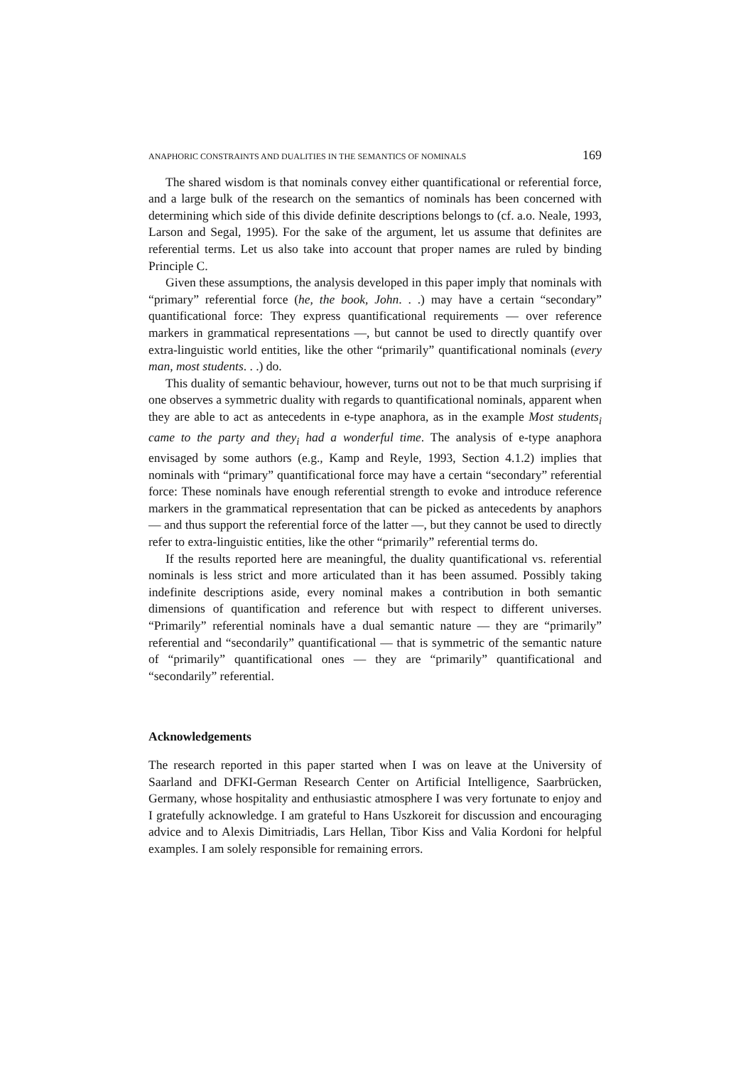ANAPHORIC CONSTRAINTS AND DUALITIES IN THE SEMANTICS OF NOMINALS 169
The shared wisdom is that nominals convey either quantificational or referential force, and a large bulk of the research on the semantics of nominals has been concerned with determining which side of this divide definite descriptions belongs to (cf. a.o. Neale, 1993, Larson and Segal, 1995). For the sake of the argument, let us assume that definites are referential terms. Let us also take into account that proper names are ruled by binding Principle C.
Given these assumptions, the analysis developed in this paper imply that nominals with “primary” referential force (he, the book, John. . .) may have a certain “secondary” quantificational force: They express quantificational requirements — over reference markers in grammatical representations —, but cannot be used to directly quantify over extra-linguistic world entities, like the other “primarily” quantificational nominals (every man, most students. . .) do.
This duality of semantic behaviour, however, turns out not to be that much surprising if one observes a symmetric duality with regards to quantificational nominals, apparent when they are able to act as antecedents in e-type anaphora, as in the example Most students<sub>i</sub> came to the party and they<sub>i</sub> had a wonderful time. The analysis of e-type anaphora envisaged by some authors (e.g., Kamp and Reyle, 1993, Section 4.1.2) implies that nominals with “primary” quantificational force may have a certain “secondary” referential force: These nominals have enough referential strength to evoke and introduce reference markers in the grammatical representation that can be picked as antecedents by anaphors — and thus support the referential force of the latter —, but they cannot be used to directly refer to extra-linguistic entities, like the other “primarily” referential terms do.
If the results reported here are meaningful, the duality quantificational vs. referential nominals is less strict and more articulated than it has been assumed. Possibly taking indefinite descriptions aside, every nominal makes a contribution in both semantic dimensions of quantification and reference but with respect to different universes. “Primarily” referential nominals have a dual semantic nature — they are “primarily” referential and “secondarily” quantificational — that is symmetric of the semantic nature of “primarily” quantificational ones — they are “primarily” quantificational and “secondarily” referential.
Acknowledgements
The research reported in this paper started when I was on leave at the University of Saarland and DFKI-German Research Center on Artificial Intelligence, Saarbrücken, Germany, whose hospitality and enthusiastic atmosphere I was very fortunate to enjoy and I gratefully acknowledge. I am grateful to Hans Uszkoreit for discussion and encouraging advice and to Alexis Dimitriadis, Lars Hellan, Tibor Kiss and Valia Kordoni for helpful examples. I am solely responsible for remaining errors.